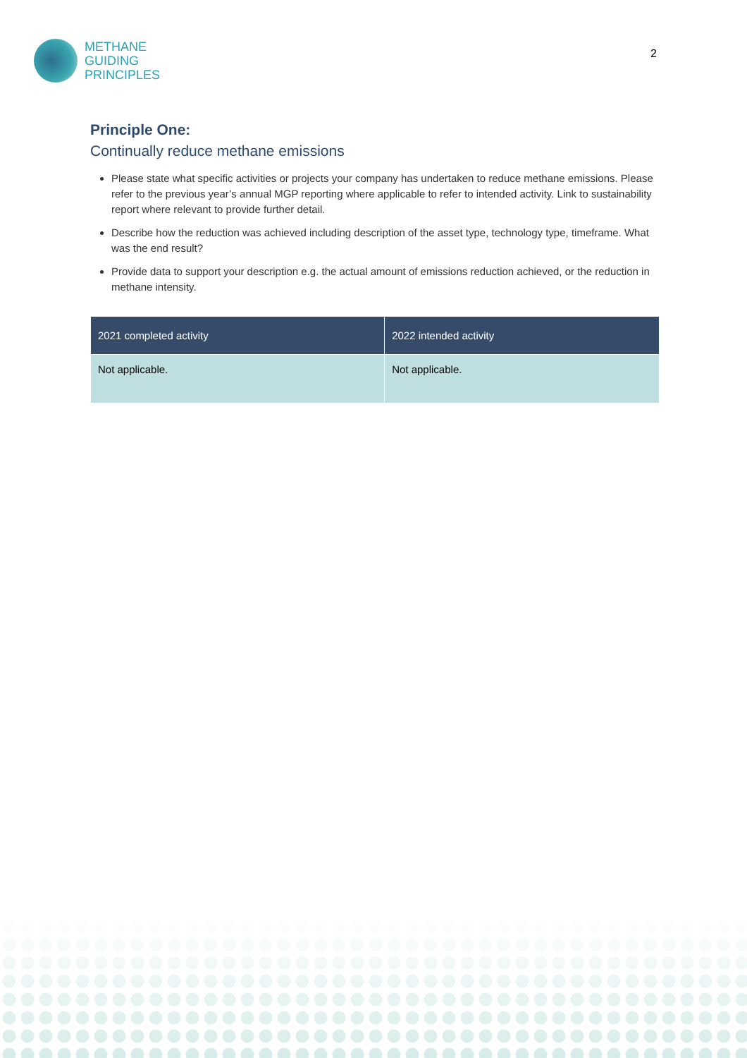METHANE
GUIDING
PRINCIPLES
2
Principle One:
Continually reduce methane emissions
Please state what specific activities or projects your company has undertaken to reduce methane emissions. Please refer to the previous year’s annual MGP reporting where applicable to refer to intended activity. Link to sustainability report where relevant to provide further detail.
Describe how the reduction was achieved including description of the asset type, technology type, timeframe. What was the end result?
Provide data to support your description e.g. the actual amount of emissions reduction achieved, or the reduction in methane intensity.
| 2021 completed activity | 2022 intended activity |
| --- | --- |
| Not applicable. | Not applicable. |